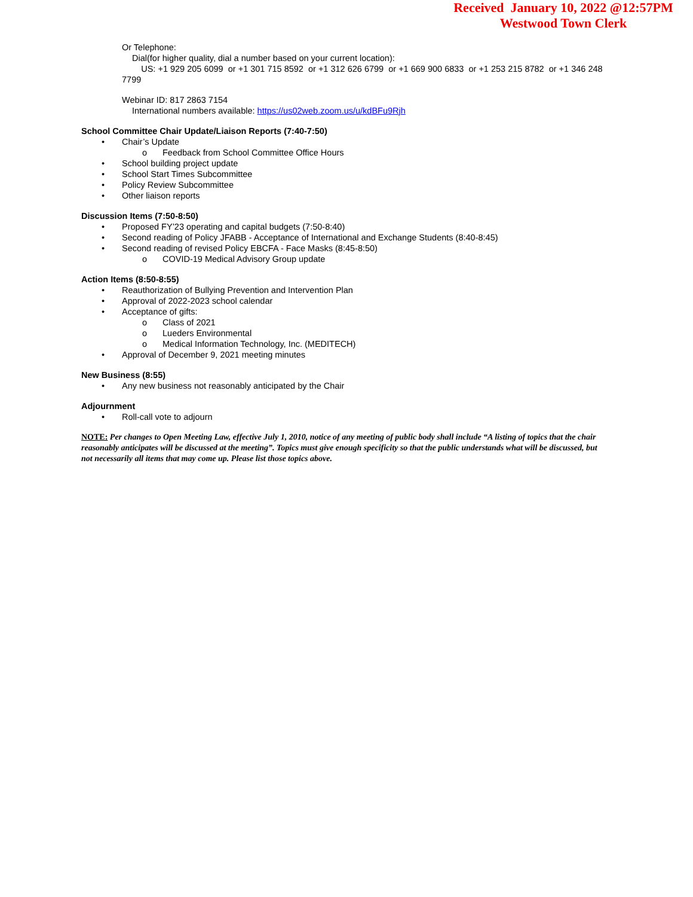Received January 10, 2022 @12:57PM
Westwood Town Clerk
Or Telephone:
Dial(for higher quality, dial a number based on your current location):
US: +1 929 205 6099 or +1 301 715 8592 or +1 312 626 6799 or +1 669 900 6833 or +1 253 215 8782 or +1 346 248 7799
Webinar ID: 817 2863 7154
International numbers available: https://us02web.zoom.us/u/kdBFu9Rjh
School Committee Chair Update/Liaison Reports (7:40-7:50)
• Chair’s Update
o Feedback from School Committee Office Hours
• School building project update
• School Start Times Subcommittee
• Policy Review Subcommittee
• Other liaison reports
Discussion Items (7:50-8:50)
• Proposed FY’23 operating and capital budgets (7:50-8:40)
• Second reading of Policy JFABB - Acceptance of International and Exchange Students (8:40-8:45)
• Second reading of revised Policy EBCFA - Face Masks (8:45-8:50)
o COVID-19 Medical Advisory Group update
Action Items (8:50-8:55)
• Reauthorization of Bullying Prevention and Intervention Plan
• Approval of 2022-2023 school calendar
• Acceptance of gifts:
o Class of 2021
o Lueders Environmental
o Medical Information Technology, Inc. (MEDITECH)
• Approval of December 9, 2021 meeting minutes
New Business (8:55)
• Any new business not reasonably anticipated by the Chair
Adjournment
• Roll-call vote to adjourn
NOTE: Per changes to Open Meeting Law, effective July 1, 2010, notice of any meeting of public body shall include “A listing of topics that the chair reasonably anticipates will be discussed at the meeting”. Topics must give enough specificity so that the public understands what will be discussed, but not necessarily all items that may come up. Please list those topics above.